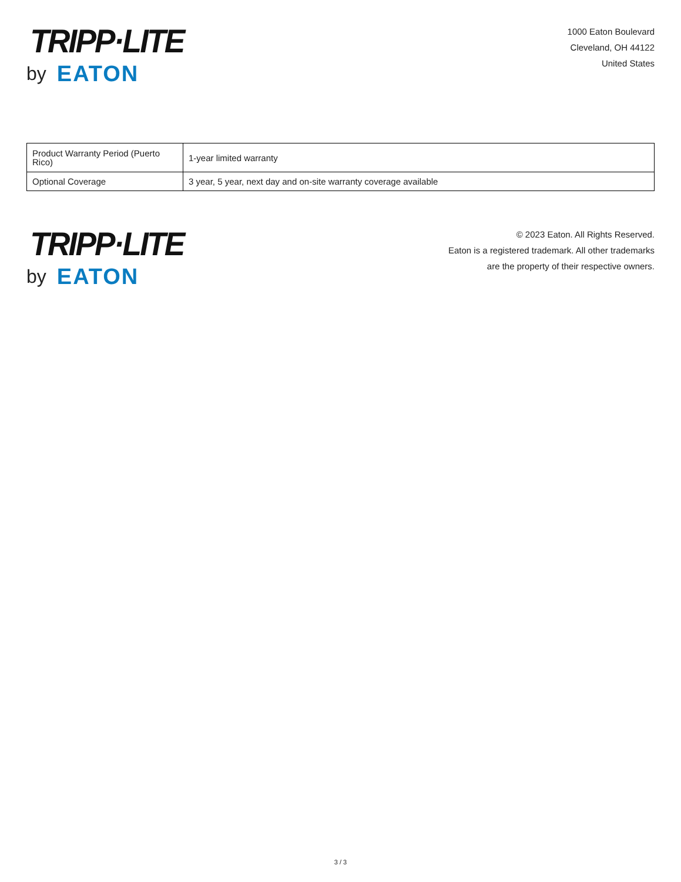TRIPP·LITE
by EATON
1000 Eaton Boulevard
Cleveland, OH 44122
United States
| Product Warranty Period (Puerto Rico) | 1-year limited warranty |
| Optional Coverage | 3 year, 5 year, next day and on-site warranty coverage available |
TRIPP·LITE
by EATON
© 2023 Eaton. All Rights Reserved.
Eaton is a registered trademark. All other trademarks
are the property of their respective owners.
3 / 3